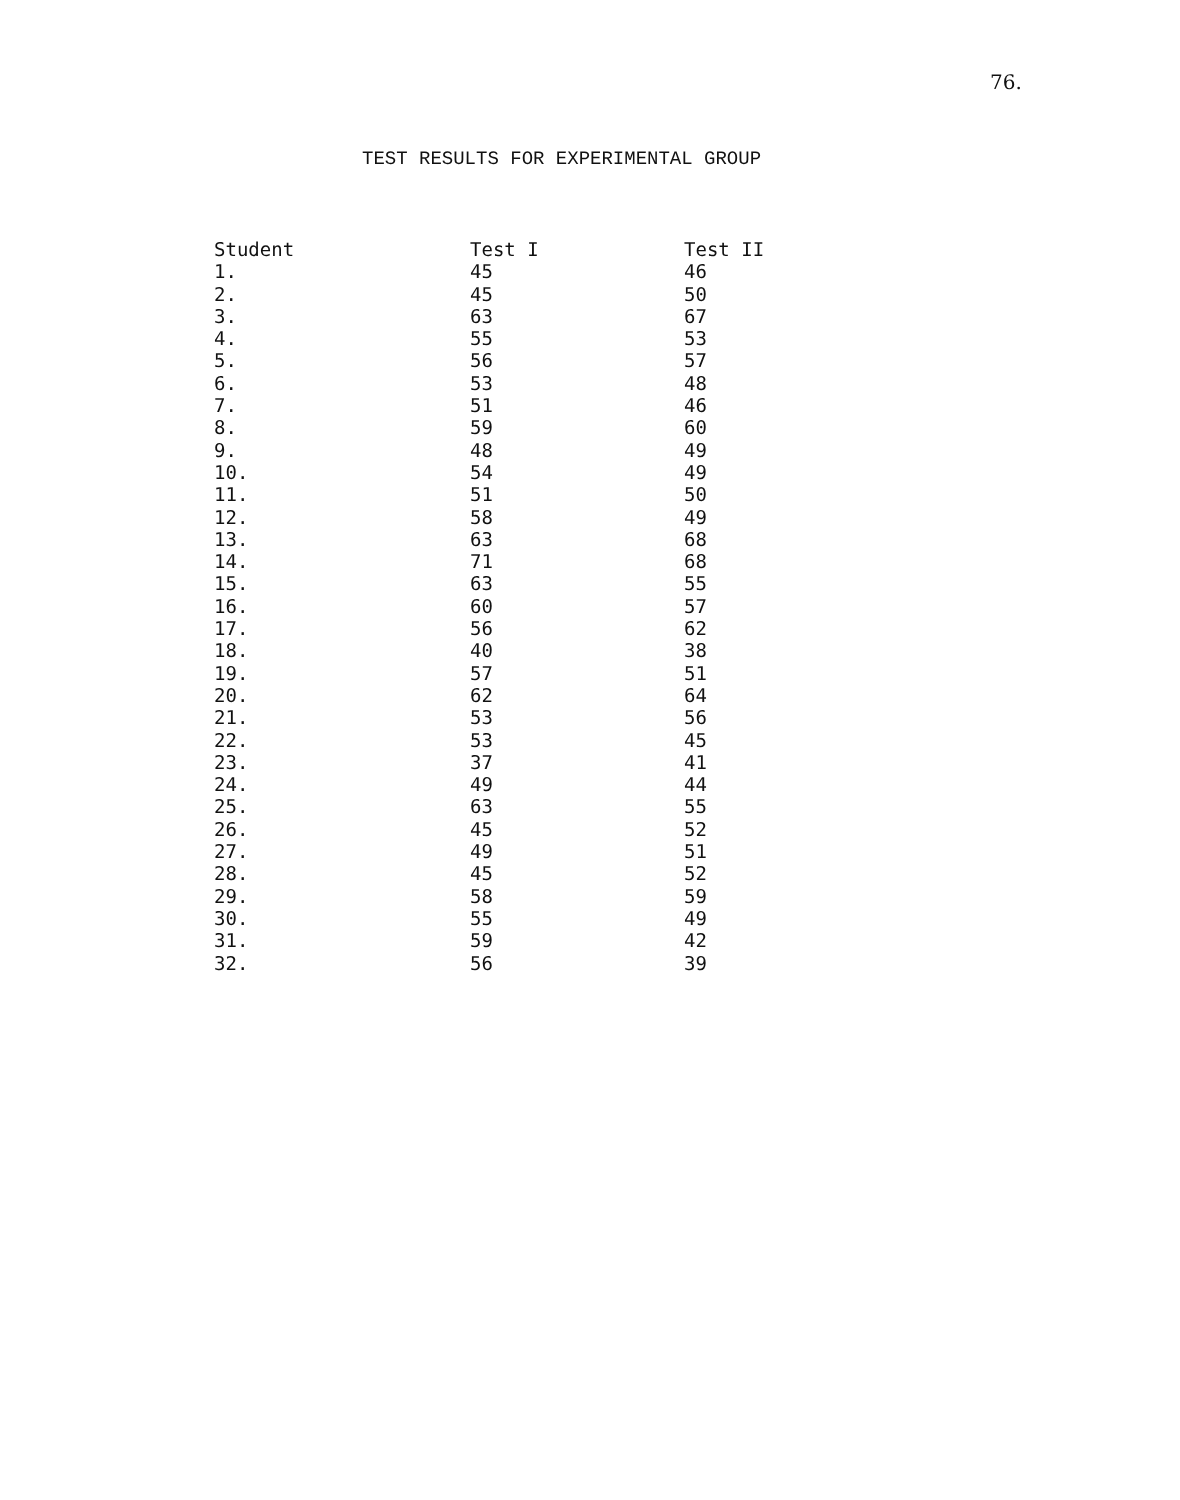76.
TEST RESULTS FOR EXPERIMENTAL GROUP
| Student | Test I | Test II |
| --- | --- | --- |
| 1. | 45 | 46 |
| 2. | 45 | 50 |
| 3. | 63 | 67 |
| 4. | 55 | 53 |
| 5. | 56 | 57 |
| 6. | 53 | 48 |
| 7. | 51 | 46 |
| 8. | 59 | 60 |
| 9. | 48 | 49 |
| 10. | 54 | 49 |
| 11. | 51 | 50 |
| 12. | 58 | 49 |
| 13. | 63 | 68 |
| 14. | 71 | 68 |
| 15. | 63 | 55 |
| 16. | 60 | 57 |
| 17. | 56 | 62 |
| 18. | 40 | 38 |
| 19. | 57 | 51 |
| 20. | 62 | 64 |
| 21. | 53 | 56 |
| 22. | 53 | 45 |
| 23. | 37 | 41 |
| 24. | 49 | 44 |
| 25. | 63 | 55 |
| 26. | 45 | 52 |
| 27. | 49 | 51 |
| 28. | 45 | 52 |
| 29. | 58 | 59 |
| 30. | 55 | 49 |
| 31. | 59 | 42 |
| 32. | 56 | 39 |